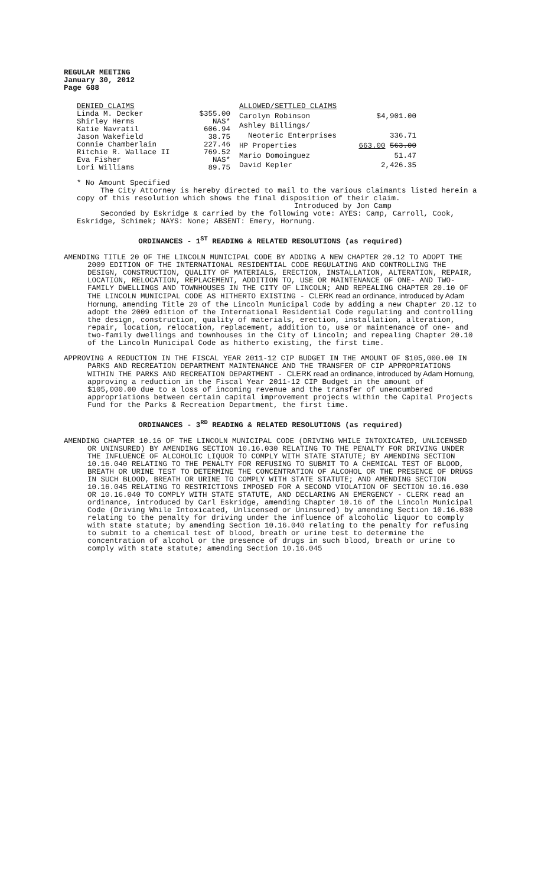REGULAR MEETING
January 30, 2012
Page 688
| DENIED CLAIMS | |
| Linda M. Decker | $355.00 |
| Shirley Herms | NAS* |
| Katie Navratil | 606.94 |
| Jason Wakefield | 38.75 |
| Connie Chamberlain | 227.46 |
| Ritchie R. Wallace II | 769.52 |
| Eva Fisher | NAS* |
| Lori Williams | 89.75 |
| ALLOWED/SETTLED CLAIMS | |
| Carolyn Robinson | $4,901.00 |
| Ashley Billings/ | |
| Neoteric Enterprises | 336.71 |
| HP Properties | 663.00 563.00 |
| Mario Domoinguez | 51.47 |
| David Kepler | 2,426.35 |
* No Amount Specified
The City Attorney is hereby directed to mail to the various claimants listed herein a copy of this resolution which shows the final disposition of their claim.
Introduced by Jon Camp
Seconded by Eskridge & carried by the following vote: AYES: Camp, Carroll, Cook, Eskridge, Schimek; NAYS: None; ABSENT: Emery, Hornung.
ORDINANCES - 1<sup>ST</sup> READING & RELATED RESOLUTIONS (as required)
AMENDING TITLE 20 OF THE LINCOLN MUNICIPAL CODE BY ADDING A NEW CHAPTER 20.12 TO ADOPT THE 2009 EDITION OF THE INTERNATIONAL RESIDENTIAL CODE REGULATING AND CONTROLLING THE DESIGN, CONSTRUCTION, QUALITY OF MATERIALS, ERECTION, INSTALLATION, ALTERATION, REPAIR, LOCATION, RELOCATION, REPLACEMENT, ADDITION TO, USE OR MAINTENANCE OF ONE- AND TWO-FAMILY DWELLINGS AND TOWNHOUSES IN THE CITY OF LINCOLN; AND REPEALING CHAPTER 20.10 OF THE LINCOLN MUNICIPAL CODE AS HITHERTO EXISTING - CLERK read an ordinance, introduced by Adam Hornung, amending Title 20 of the Lincoln Municipal Code by adding a new Chapter 20.12 to adopt the 2009 edition of the International Residential Code regulating and controlling the design, construction, quality of materials, erection, installation, alteration, repair, location, relocation, replacement, addition to, use or maintenance of one- and two-family dwellings and townhouses in the City of Lincoln; and repealing Chapter 20.10 of the Lincoln Municipal Code as hitherto existing, the first time.
APPROVING A REDUCTION IN THE FISCAL YEAR 2011-12 CIP BUDGET IN THE AMOUNT OF $105,000.00 IN PARKS AND RECREATION DEPARTMENT MAINTENANCE AND THE TRANSFER OF CIP APPROPRIATIONS WITHIN THE PARKS AND RECREATION DEPARTMENT - CLERK read an ordinance, introduced by Adam Hornung, approving a reduction in the Fiscal Year 2011-12 CIP Budget in the amount of $105,000.00 due to a loss of incoming revenue and the transfer of unencumbered appropriations between certain capital improvement projects within the Capital Projects Fund for the Parks & Recreation Department, the first time.
ORDINANCES - 3<sup>RD</sup> READING & RELATED RESOLUTIONS (as required)
AMENDING CHAPTER 10.16 OF THE LINCOLN MUNICIPAL CODE (DRIVING WHILE INTOXICATED, UNLICENSED OR UNINSURED) BY AMENDING SECTION 10.16.030 RELATING TO THE PENALTY FOR DRIVING UNDER THE INFLUENCE OF ALCOHOLIC LIQUOR TO COMPLY WITH STATE STATUTE; BY AMENDING SECTION 10.16.040 RELATING TO THE PENALTY FOR REFUSING TO SUBMIT TO A CHEMICAL TEST OF BLOOD, BREATH OR URINE TEST TO DETERMINE THE CONCENTRATION OF ALCOHOL OR THE PRESENCE OF DRUGS IN SUCH BLOOD, BREATH OR URINE TO COMPLY WITH STATE STATUTE; AND AMENDING SECTION 10.16.045 RELATING TO RESTRICTIONS IMPOSED FOR A SECOND VIOLATION OF SECTION 10.16.030 OR 10.16.040 TO COMPLY WITH STATE STATUTE, AND DECLARING AN EMERGENCY - CLERK read an ordinance, introduced by Carl Eskridge, amending Chapter 10.16 of the Lincoln Municipal Code (Driving While Intoxicated, Unlicensed or Uninsured) by amending Section 10.16.030 relating to the penalty for driving under the influence of alcoholic liquor to comply with state statute; by amending Section 10.16.040 relating to the penalty for refusing to submit to a chemical test of blood, breath or urine test to determine the concentration of alcohol or the presence of drugs in such blood, breath or urine to comply with state statute; amending Section 10.16.045